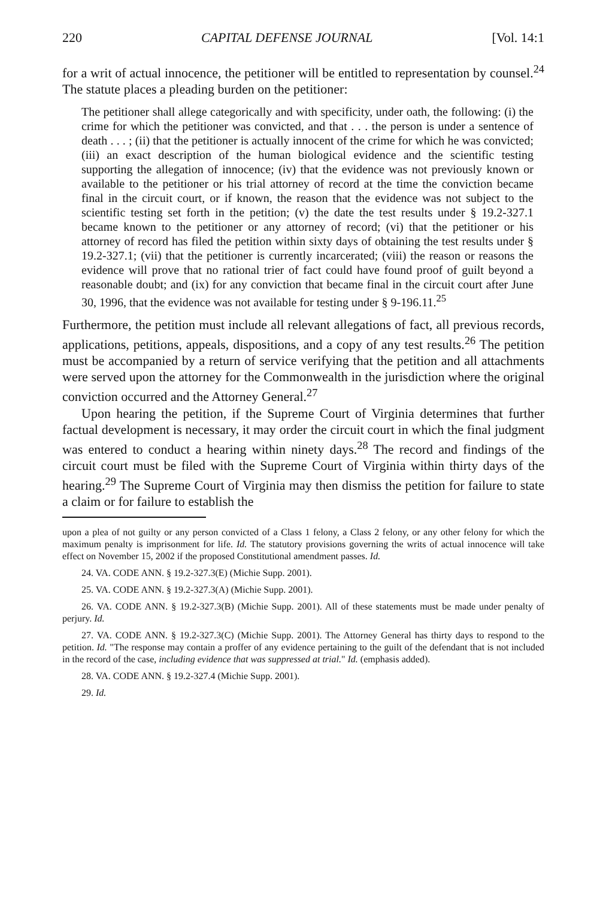220 CAPITAL DEFENSE JOURNAL [Vol. 14:1
for a writ of actual innocence, the petitioner will be entitled to representation by counsel.<sup>24</sup> The statute places a pleading burden on the petitioner:
The petitioner shall allege categorically and with specificity, under oath, the following: (i) the crime for which the petitioner was convicted, and that . . . the person is under a sentence of death . . . ; (ii) that the petitioner is actually innocent of the crime for which he was convicted; (iii) an exact description of the human biological evidence and the scientific testing supporting the allegation of innocence; (iv) that the evidence was not previously known or available to the petitioner or his trial attorney of record at the time the conviction became final in the circuit court, or if known, the reason that the evidence was not subject to the scientific testing set forth in the petition; (v) the date the test results under § 19.2-327.1 became known to the petitioner or any attorney of record; (vi) that the petitioner or his attorney of record has filed the petition within sixty days of obtaining the test results under § 19.2-327.1; (vii) that the petitioner is currently incarcerated; (viii) the reason or reasons the evidence will prove that no rational trier of fact could have found proof of guilt beyond a reasonable doubt; and (ix) for any conviction that became final in the circuit court after June 30, 1996, that the evidence was not available for testing under § 9-196.11.<sup>25</sup>
Furthermore, the petition must include all relevant allegations of fact, all previous records, applications, petitions, appeals, dispositions, and a copy of any test results.<sup>26</sup> The petition must be accompanied by a return of service verifying that the petition and all attachments were served upon the attorney for the Commonwealth in the jurisdiction where the original conviction occurred and the Attorney General.<sup>27</sup>
Upon hearing the petition, if the Supreme Court of Virginia determines that further factual development is necessary, it may order the circuit court in which the final judgment was entered to conduct a hearing within ninety days.<sup>28</sup> The record and findings of the circuit court must be filed with the Supreme Court of Virginia within thirty days of the hearing.<sup>29</sup> The Supreme Court of Virginia may then dismiss the petition for failure to state a claim or for failure to establish the
upon a plea of not guilty or any person convicted of a Class 1 felony, a Class 2 felony, or any other felony for which the maximum penalty is imprisonment for life. Id. The statutory provisions governing the writs of actual innocence will take effect on November 15, 2002 if the proposed Constitutional amendment passes. Id.
24. VA. CODE ANN. § 19.2-327.3(E) (Michie Supp. 2001).
25. VA. CODE ANN. § 19.2-327.3(A) (Michie Supp. 2001).
26. VA. CODE ANN. § 19.2-327.3(B) (Michie Supp. 2001). All of these statements must be made under penalty of perjury. Id.
27. VA. CODE ANN. § 19.2-327.3(C) (Michie Supp. 2001). The Attorney General has thirty days to respond to the petition. Id. "The response may contain a proffer of any evidence pertaining to the guilt of the defendant that is not included in the record of the case, including evidence that was suppressed at trial." Id. (emphasis added).
28. VA. CODE ANN. § 19.2-327.4 (Michie Supp. 2001).
29. Id.